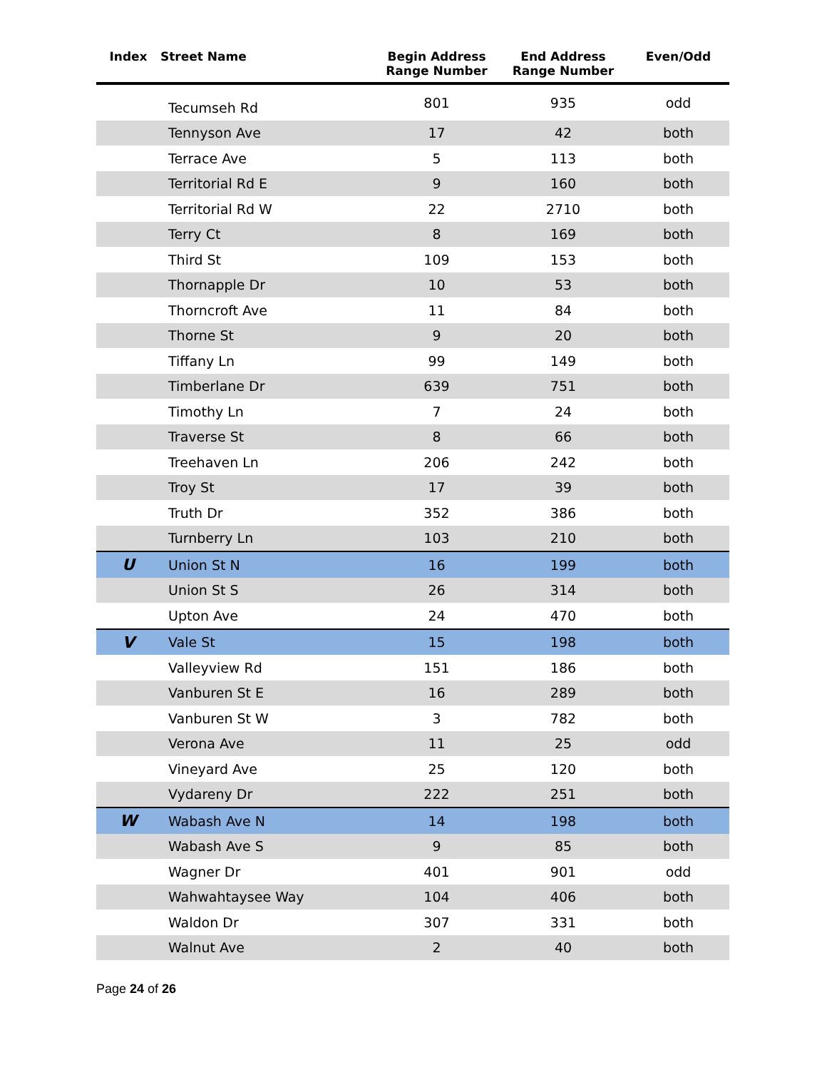| Index | Street Name | Begin Address Range Number | End Address Range Number | Even/Odd |
| --- | --- | --- | --- | --- |
| Tecumseh Rd | | 801 | 935 | odd |
| Tennyson Ave | | 17 | 42 | both |
| Terrace Ave | | 5 | 113 | both |
| Territorial Rd E | | 9 | 160 | both |
| Territorial Rd W | | 22 | 2710 | both |
| Terry Ct | | 8 | 169 | both |
| Third St | | 109 | 153 | both |
| Thornapple Dr | | 10 | 53 | both |
| Thorncroft Ave | | 11 | 84 | both |
| Thorne St | | 9 | 20 | both |
| Tiffany Ln | | 99 | 149 | both |
| Timberlane Dr | | 639 | 751 | both |
| Timothy Ln | | 7 | 24 | both |
| Traverse St | | 8 | 66 | both |
| Treehaven Ln | | 206 | 242 | both |
| Troy St | | 17 | 39 | both |
| Truth Dr | | 352 | 386 | both |
| Turnberry Ln | | 103 | 210 | both |
| U | Union St N | 16 | 199 | both |
| Union St S | | 26 | 314 | both |
| Upton Ave | | 24 | 470 | both |
| V | Vale St | 15 | 198 | both |
| Valleyview Rd | | 151 | 186 | both |
| Vanburen St E | | 16 | 289 | both |
| Vanburen St W | | 3 | 782 | both |
| Verona Ave | | 11 | 25 | odd |
| Vineyard Ave | | 25 | 120 | both |
| Vydareny Dr | | 222 | 251 | both |
| W | Wabash Ave N | 14 | 198 | both |
| Wabash Ave S | | 9 | 85 | both |
| Wagner Dr | | 401 | 901 | odd |
| Wahwahtaysee Way | | 104 | 406 | both |
| Waldon Dr | | 307 | 331 | both |
| Walnut Ave | | 2 | 40 | both |
Page 24 of 26